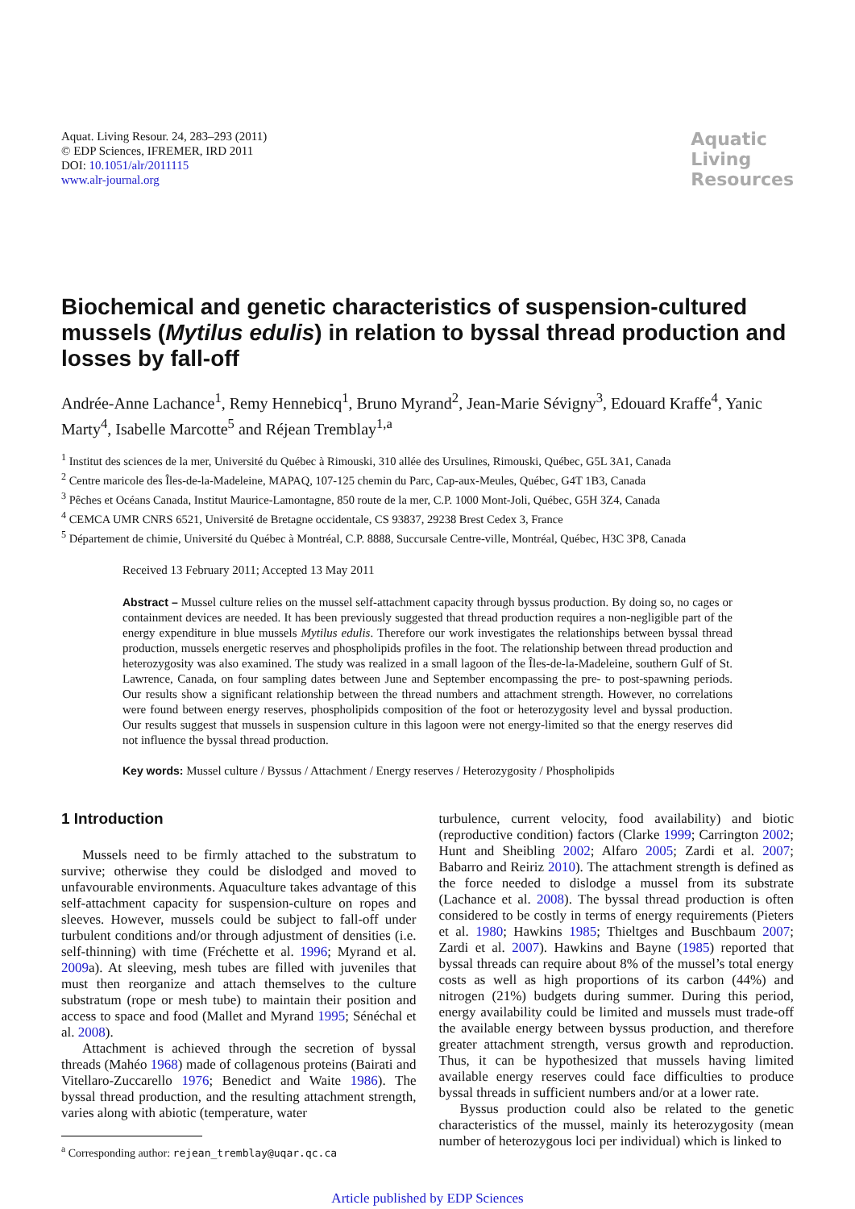Aquat. Living Resour. 24, 283–293 (2011)
© EDP Sciences, IFREMER, IRD 2011
DOI: 10.1051/alr/2011115
www.alr-journal.org
Aquatic
Living
Resources
Biochemical and genetic characteristics of suspension-cultured mussels (Mytilus edulis) in relation to byssal thread production and losses by fall-off
Andrée-Anne Lachance<sup>1</sup>, Remy Hennebicq<sup>1</sup>, Bruno Myrand<sup>2</sup>, Jean-Marie Sévigny<sup>3</sup>, Edouard Kraffe<sup>4</sup>, Yanic Marty<sup>4</sup>, Isabelle Marcotte<sup>5</sup> and Réjean Tremblay<sup>1,a</sup>
<sup>1</sup> Institut des sciences de la mer, Université du Québec à Rimouski, 310 allée des Ursulines, Rimouski, Québec, G5L 3A1, Canada
<sup>2</sup> Centre maricole des Îles-de-la-Madeleine, MAPAQ, 107-125 chemin du Parc, Cap-aux-Meules, Québec, G4T 1B3, Canada
<sup>3</sup> Pêches et Océans Canada, Institut Maurice-Lamontagne, 850 route de la mer, C.P. 1000 Mont-Joli, Québec, G5H 3Z4, Canada
<sup>4</sup> CEMCA UMR CNRS 6521, Université de Bretagne occidentale, CS 93837, 29238 Brest Cedex 3, France
<sup>5</sup> Département de chimie, Université du Québec à Montréal, C.P. 8888, Succursale Centre-ville, Montréal, Québec, H3C 3P8, Canada
Received 13 February 2011; Accepted 13 May 2011
Abstract – Mussel culture relies on the mussel self-attachment capacity through byssus production. By doing so, no cages or containment devices are needed. It has been previously suggested that thread production requires a non-negligible part of the energy expenditure in blue mussels Mytilus edulis. Therefore our work investigates the relationships between byssal thread production, mussels energetic reserves and phospholipids profiles in the foot. The relationship between thread production and heterozygosity was also examined. The study was realized in a small lagoon of the Îles-de-la-Madeleine, southern Gulf of St. Lawrence, Canada, on four sampling dates between June and September encompassing the pre- to post-spawning periods. Our results show a significant relationship between the thread numbers and attachment strength. However, no correlations were found between energy reserves, phospholipids composition of the foot or heterozygosity level and byssal production. Our results suggest that mussels in suspension culture in this lagoon were not energy-limited so that the energy reserves did not influence the byssal thread production.
Key words: Mussel culture / Byssus / Attachment / Energy reserves / Heterozygosity / Phospholipids
1 Introduction
Mussels need to be firmly attached to the substratum to survive; otherwise they could be dislodged and moved to unfavourable environments. Aquaculture takes advantage of this self-attachment capacity for suspension-culture on ropes and sleeves. However, mussels could be subject to fall-off under turbulent conditions and/or through adjustment of densities (i.e. self-thinning) with time (Fréchette et al. 1996; Myrand et al. 2009a). At sleeving, mesh tubes are filled with juveniles that must then reorganize and attach themselves to the culture substratum (rope or mesh tube) to maintain their position and access to space and food (Mallet and Myrand 1995; Sénéchal et al. 2008).
Attachment is achieved through the secretion of byssal threads (Mahéo 1968) made of collagenous proteins (Bairati and Vitellaro-Zuccarello 1976; Benedict and Waite 1986). The byssal thread production, and the resulting attachment strength, varies along with abiotic (temperature, water
<sup>a</sup> Corresponding author: rejean_tremblay@uqar.qc.ca
turbulence, current velocity, food availability) and biotic (reproductive condition) factors (Clarke 1999; Carrington 2002; Hunt and Sheibling 2002; Alfaro 2005; Zardi et al. 2007; Babarro and Reiriz 2010). The attachment strength is defined as the force needed to dislodge a mussel from its substrate (Lachance et al. 2008). The byssal thread production is often considered to be costly in terms of energy requirements (Pieters et al. 1980; Hawkins 1985; Thieltges and Buschbaum 2007; Zardi et al. 2007). Hawkins and Bayne (1985) reported that byssal threads can require about 8% of the mussel’s total energy costs as well as high proportions of its carbon (44%) and nitrogen (21%) budgets during summer. During this period, energy availability could be limited and mussels must trade-off the available energy between byssus production, and therefore greater attachment strength, versus growth and reproduction. Thus, it can be hypothesized that mussels having limited available energy reserves could face difficulties to produce byssal threads in sufficient numbers and/or at a lower rate.
Byssus production could also be related to the genetic characteristics of the mussel, mainly its heterozygosity (mean number of heterozygous loci per individual) which is linked to
Article published by EDP Sciences